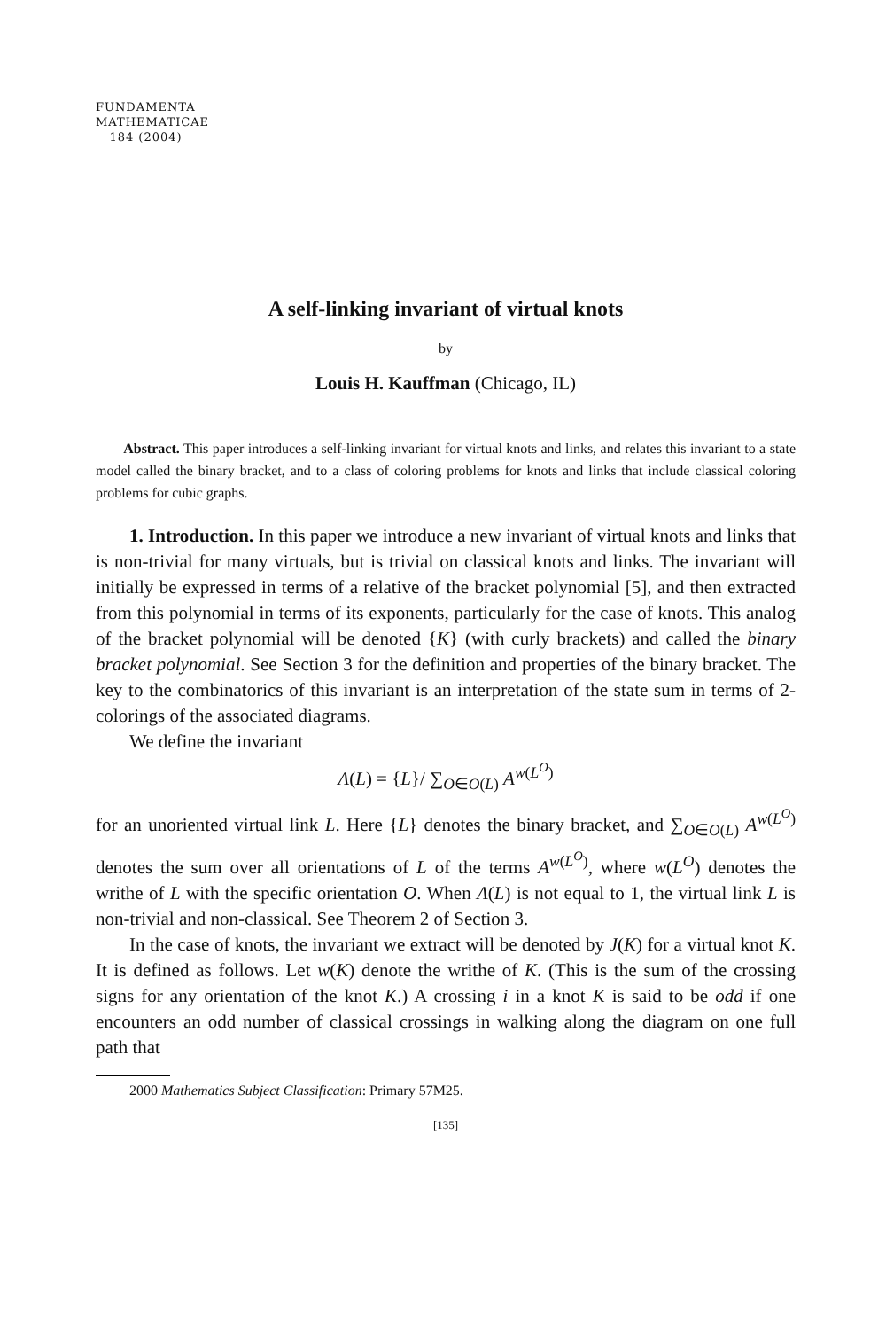FUNDAMENTA
MATHEMATICAE
184 (2004)
A self-linking invariant of virtual knots
by
Louis H. Kauffman (Chicago, IL)
Abstract. This paper introduces a self-linking invariant for virtual knots and links, and relates this invariant to a state model called the binary bracket, and to a class of coloring problems for knots and links that include classical coloring problems for cubic graphs.
1. Introduction. In this paper we introduce a new invariant of virtual knots and links that is non-trivial for many virtuals, but is trivial on classical knots and links. The invariant will initially be expressed in terms of a relative of the bracket polynomial [5], and then extracted from this polynomial in terms of its exponents, particularly for the case of knots. This analog of the bracket polynomial will be denoted {K} (with curly brackets) and called the binary bracket polynomial. See Section 3 for the definition and properties of the binary bracket. The key to the combinatorics of this invariant is an interpretation of the state sum in terms of 2-colorings of the associated diagrams.
We define the invariant
Λ(L) = {L}/ ∑<sub>O∈O(L)</sub> A<sup>w(L<sup>O</sup>)</sup>
for an unoriented virtual link L. Here {L} denotes the binary bracket, and ∑<sub>O∈O(L)</sub> A<sup>w(L<sup>O</sup>)</sup> denotes the sum over all orientations of L of the terms A<sup>w(L<sup>O</sup>)</sup>, where w(L<sup>O</sup>) denotes the writhe of L with the specific orientation O. When Λ(L) is not equal to 1, the virtual link L is non-trivial and non-classical. See Theorem 2 of Section 3.
In the case of knots, the invariant we extract will be denoted by J(K) for a virtual knot K. It is defined as follows. Let w(K) denote the writhe of K. (This is the sum of the crossing signs for any orientation of the knot K.) A crossing i in a knot K is said to be odd if one encounters an odd number of classical crossings in walking along the diagram on one full path that
2000 Mathematics Subject Classification: Primary 57M25.
[135]